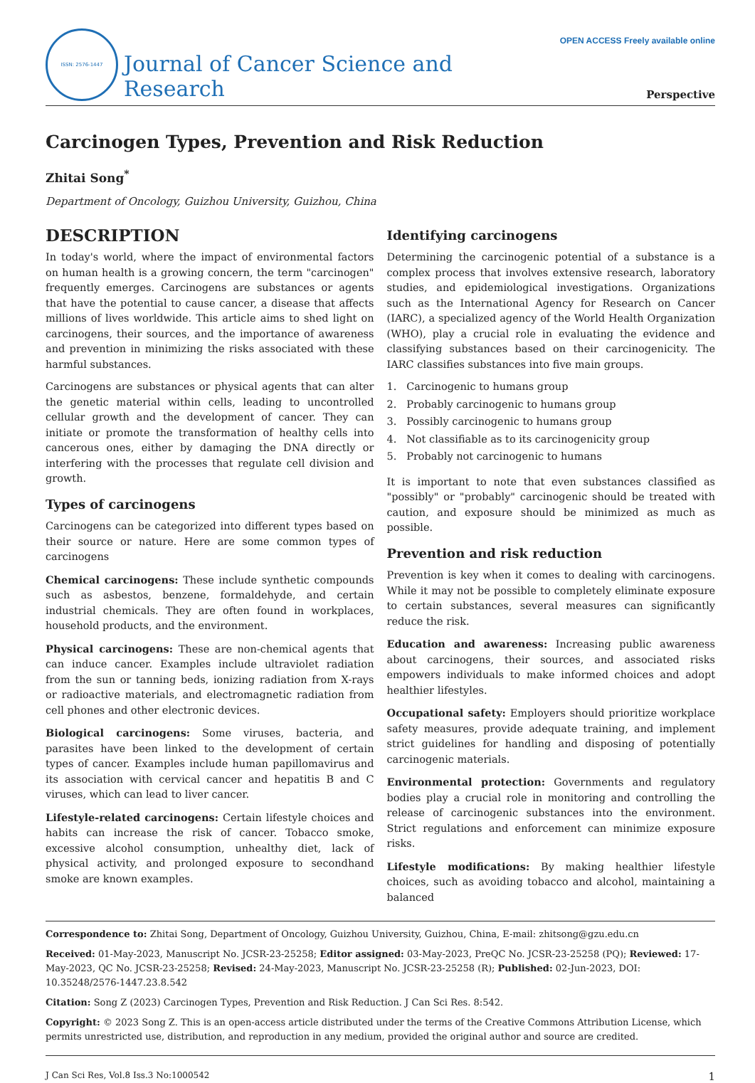ISSN: 2576-1447
Journal of Cancer Science and Research
OPEN ACCESS Freely available online
Perspective
Carcinogen Types, Prevention and Risk Reduction
Zhitai Song<sup>*</sup>
Department of Oncology, Guizhou University, Guizhou, China
DESCRIPTION
In today's world, where the impact of environmental factors on human health is a growing concern, the term "carcinogen" frequently emerges. Carcinogens are substances or agents that have the potential to cause cancer, a disease that affects millions of lives worldwide. This article aims to shed light on carcinogens, their sources, and the importance of awareness and prevention in minimizing the risks associated with these harmful substances.
Carcinogens are substances or physical agents that can alter the genetic material within cells, leading to uncontrolled cellular growth and the development of cancer. They can initiate or promote the transformation of healthy cells into cancerous ones, either by damaging the DNA directly or interfering with the processes that regulate cell division and growth.
Types of carcinogens
Carcinogens can be categorized into different types based on their source or nature. Here are some common types of carcinogens
Chemical carcinogens: These include synthetic compounds such as asbestos, benzene, formaldehyde, and certain industrial chemicals. They are often found in workplaces, household products, and the environment.
Physical carcinogens: These are non-chemical agents that can induce cancer. Examples include ultraviolet radiation from the sun or tanning beds, ionizing radiation from X-rays or radioactive materials, and electromagnetic radiation from cell phones and other electronic devices.
Biological carcinogens: Some viruses, bacteria, and parasites have been linked to the development of certain types of cancer. Examples include human papillomavirus and its association with cervical cancer and hepatitis B and C viruses, which can lead to liver cancer.
Lifestyle-related carcinogens: Certain lifestyle choices and habits can increase the risk of cancer. Tobacco smoke, excessive alcohol consumption, unhealthy diet, lack of physical activity, and prolonged exposure to secondhand smoke are known examples.
Identifying carcinogens
Determining the carcinogenic potential of a substance is a complex process that involves extensive research, laboratory studies, and epidemiological investigations. Organizations such as the International Agency for Research on Cancer (IARC), a specialized agency of the World Health Organization (WHO), play a crucial role in evaluating the evidence and classifying substances based on their carcinogenicity. The IARC classifies substances into five main groups.
1. Carcinogenic to humans group
2. Probably carcinogenic to humans group
3. Possibly carcinogenic to humans group
4. Not classifiable as to its carcinogenicity group
5. Probably not carcinogenic to humans
It is important to note that even substances classified as "possibly" or "probably" carcinogenic should be treated with caution, and exposure should be minimized as much as possible.
Prevention and risk reduction
Prevention is key when it comes to dealing with carcinogens. While it may not be possible to completely eliminate exposure to certain substances, several measures can significantly reduce the risk.
Education and awareness: Increasing public awareness about carcinogens, their sources, and associated risks empowers individuals to make informed choices and adopt healthier lifestyles.
Occupational safety: Employers should prioritize workplace safety measures, provide adequate training, and implement strict guidelines for handling and disposing of potentially carcinogenic materials.
Environmental protection: Governments and regulatory bodies play a crucial role in monitoring and controlling the release of carcinogenic substances into the environment. Strict regulations and enforcement can minimize exposure risks.
Lifestyle modifications: By making healthier lifestyle choices, such as avoiding tobacco and alcohol, maintaining a balanced
Correspondence to: Zhitai Song, Department of Oncology, Guizhou University, Guizhou, China, E-mail: zhitsong@gzu.edu.cn
Received: 01-May-2023, Manuscript No. JCSR-23-25258; Editor assigned: 03-May-2023, PreQC No. JCSR-23-25258 (PQ); Reviewed: 17-May-2023, QC No. JCSR-23-25258; Revised: 24-May-2023, Manuscript No. JCSR-23-25258 (R); Published: 02-Jun-2023, DOI: 10.35248/2576-1447.23.8.542
Citation: Song Z (2023) Carcinogen Types, Prevention and Risk Reduction. J Can Sci Res. 8:542.
Copyright: © 2023 Song Z. This is an open-access article distributed under the terms of the Creative Commons Attribution License, which permits unrestricted use, distribution, and reproduction in any medium, provided the original author and source are credited.
J Can Sci Res, Vol.8 Iss.3 No:1000542 1